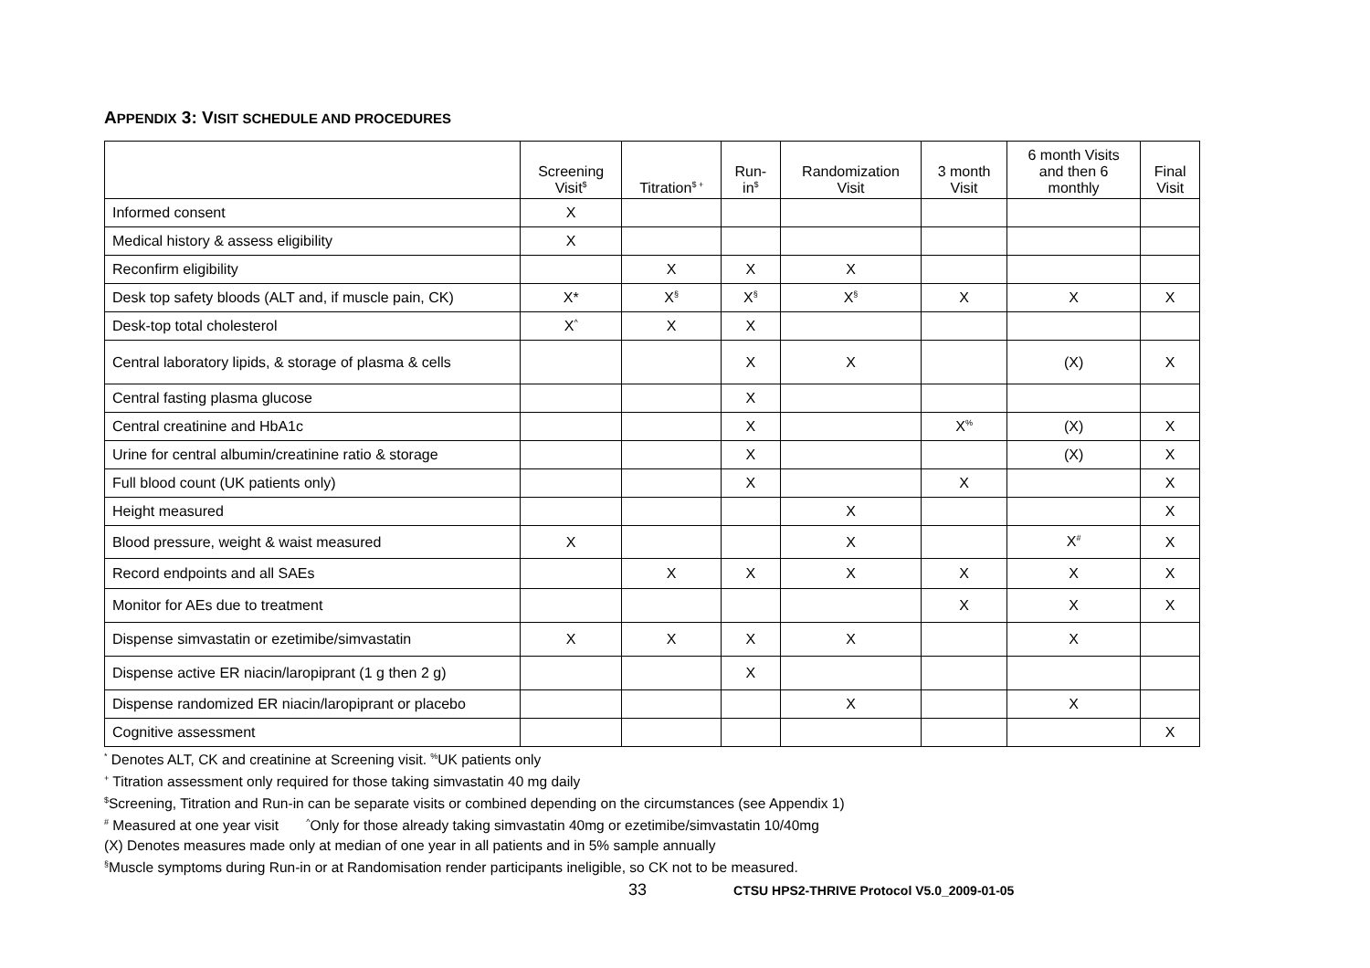APPENDIX 3: VISIT SCHEDULE AND PROCEDURES
| | Screening Visit<sup>$</sup> | Titration<sup>$ +</sup> | Run- in<sup>$</sup> | Randomization Visit | 3 month Visit | 6 month Visits and then 6 monthly | Final Visit |
| --- | --- | --- | --- | --- | --- | --- | --- |
| Informed consent | X | | | | | | |
| Medical history & assess eligibility | X | | | | | | |
| Reconfirm eligibility | | X | X | X | | | |
| Desk top safety bloods (ALT and, if muscle pain, CK) | X* | X<sup>§</sup> | X<sup>§</sup> | X<sup>§</sup> | X | X | X |
| Desk-top total cholesterol | X<sup>^</sup> | X | X | | | | |
| Central laboratory lipids, & storage of plasma & cells | | | X | X | | (X) | X |
| Central fasting plasma glucose | | | X | | | | |
| Central creatinine and HbA1c | | | X | | X<sup>%</sup> | (X) | X |
| Urine for central albumin/creatinine ratio & storage | | | X | | | (X) | X |
| Full blood count (UK patients only) | | | X | | X | | X |
| Height measured | | | | X | | | X |
| Blood pressure, weight & waist measured | X | | | X | | X<sup>#</sup> | X |
| Record endpoints and all SAEs | | X | X | X | X | X | X |
| Monitor for AEs due to treatment | | | | | X | X | X |
| Dispense simvastatin or ezetimibe/simvastatin | X | X | X | X | | X | |
| Dispense active ER niacin/laropiprant (1 g then 2 g) | | | X | | | | |
| Dispense randomized ER niacin/laropiprant or placebo | | | | X | | X | |
| Cognitive assessment | | | | | | | X |
<sup>*</sup> Denotes ALT, CK and creatinine at Screening visit. <sup>%</sup>UK patients only
<sup>+</sup> Titration assessment only required for those taking simvastatin 40 mg daily
<sup>$</sup>Screening, Titration and Run-in can be separate visits or combined depending on the circumstances (see Appendix 1)
<sup>#</sup> Measured at one year visit <sup>^</sup>Only for those already taking simvastatin 40mg or ezetimibe/simvastatin 10/40mg
(X) Denotes measures made only at median of one year in all patients and in 5% sample annually
<sup>§</sup> Muscle symptoms during Run-in or at Randomisation render participants ineligible, so CK not to be measured.
33 CTSU HPS2-THRIVE Protocol V5.0_2009-01-05